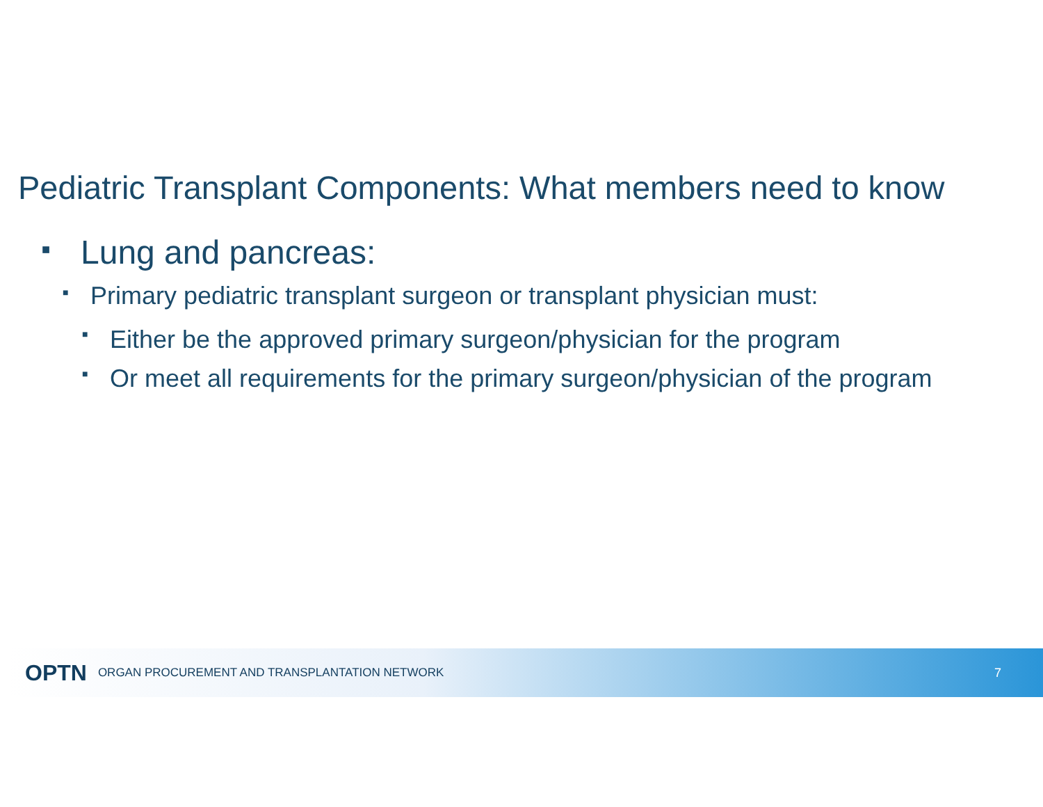Pediatric Transplant Components: What members need to know
■ Lung and pancreas:
■ Primary pediatric transplant surgeon or transplant physician must:
■ Either be the approved primary surgeon/physician for the program
■ Or meet all requirements for the primary surgeon/physician of the program
OPTN ORGAN PROCUREMENT AND TRANSPLANTATION NETWORK 7